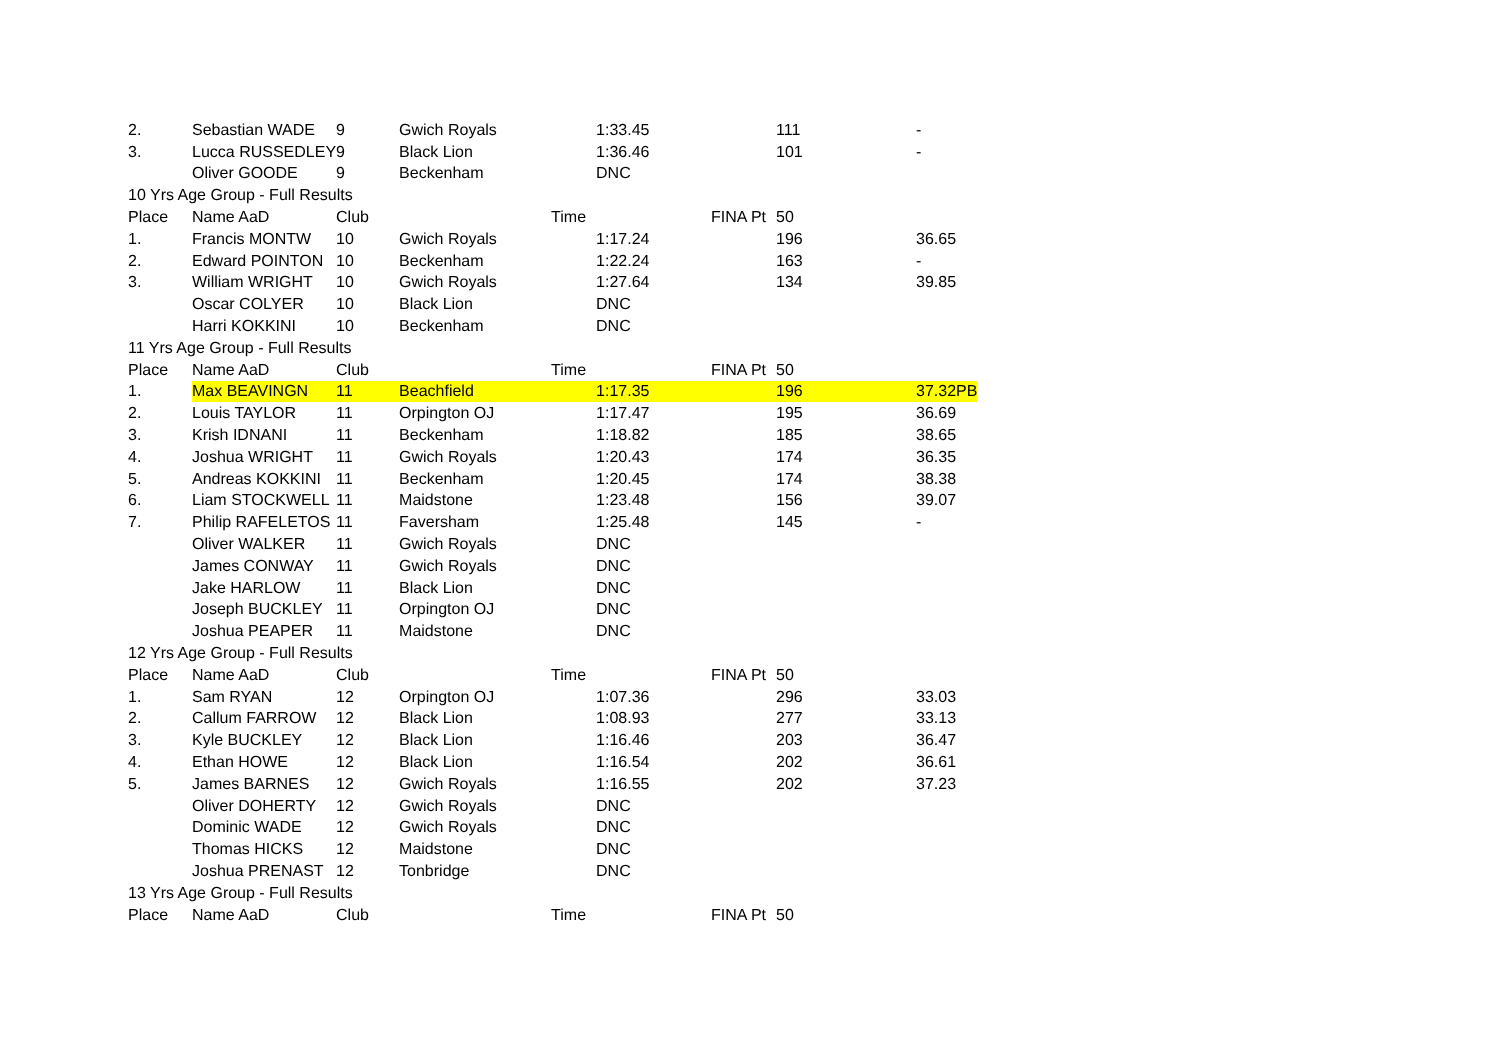| 2. | Sebastian WADE | 9 | Gwich Royals | 1:33.45 | | 111 | - |
| 3. | Lucca RUSSEDLEY | 9 | Black Lion | 1:36.46 | | 101 | - |
| | Oliver GOODE | 9 | Beckenham | DNC | | | |
| 10 Yrs Age Group - Full Results | | | | | | | |
| Place | Name AaD | Club | Time | | FINA Pt | 50 | |
| 1. | Francis MONTW | 10 | Gwich Royals | 1:17.24 | | 196 | 36.65 |
| 2. | Edward POINTON | 10 | Beckenham | 1:22.24 | | 163 | - |
| 3. | William WRIGHT | 10 | Gwich Royals | 1:27.64 | | 134 | 39.85 |
| | Oscar COLYER | 10 | Black Lion | DNC | | | |
| | Harri KOKKINI | 10 | Beckenham | DNC | | | |
| 11 Yrs Age Group - Full Results | | | | | | | |
| Place | Name AaD | Club | Time | | FINA Pt | 50 | |
| 1. | Max BEAVINGN | 11 | Beachfield | 1:17.35 | | 196 | 37.32PB |
| 2. | Louis TAYLOR | 11 | Orpington OJ | 1:17.47 | | 195 | 36.69 |
| 3. | Krish IDNANI | 11 | Beckenham | 1:18.82 | | 185 | 38.65 |
| 4. | Joshua WRIGHT | 11 | Gwich Royals | 1:20.43 | | 174 | 36.35 |
| 5. | Andreas KOKKINI | 11 | Beckenham | 1:20.45 | | 174 | 38.38 |
| 6. | Liam STOCKWELL | 11 | Maidstone | 1:23.48 | | 156 | 39.07 |
| 7. | Philip RAFELETOS | 11 | Faversham | 1:25.48 | | 145 | - |
| | Oliver WALKER | 11 | Gwich Royals | DNC | | | |
| | James CONWAY | 11 | Gwich Royals | DNC | | | |
| | Jake HARLOW | 11 | Black Lion | DNC | | | |
| | Joseph BUCKLEY | 11 | Orpington OJ | DNC | | | |
| | Joshua PEAPER | 11 | Maidstone | DNC | | | |
| 12 Yrs Age Group - Full Results | | | | | | | |
| Place | Name AaD | Club | Time | | FINA Pt | 50 | |
| 1. | Sam RYAN | 12 | Orpington OJ | 1:07.36 | | 296 | 33.03 |
| 2. | Callum FARROW | 12 | Black Lion | 1:08.93 | | 277 | 33.13 |
| 3. | Kyle BUCKLEY | 12 | Black Lion | 1:16.46 | | 203 | 36.47 |
| 4. | Ethan HOWE | 12 | Black Lion | 1:16.54 | | 202 | 36.61 |
| 5. | James BARNES | 12 | Gwich Royals | 1:16.55 | | 202 | 37.23 |
| | Oliver DOHERTY | 12 | Gwich Royals | DNC | | | |
| | Dominic WADE | 12 | Gwich Royals | DNC | | | |
| | Thomas HICKS | 12 | Maidstone | DNC | | | |
| | Joshua PRENAST | 12 | Tonbridge | DNC | | | |
| 13 Yrs Age Group - Full Results | | | | | | | |
| Place | Name AaD | Club | Time | | FINA Pt | 50 | |